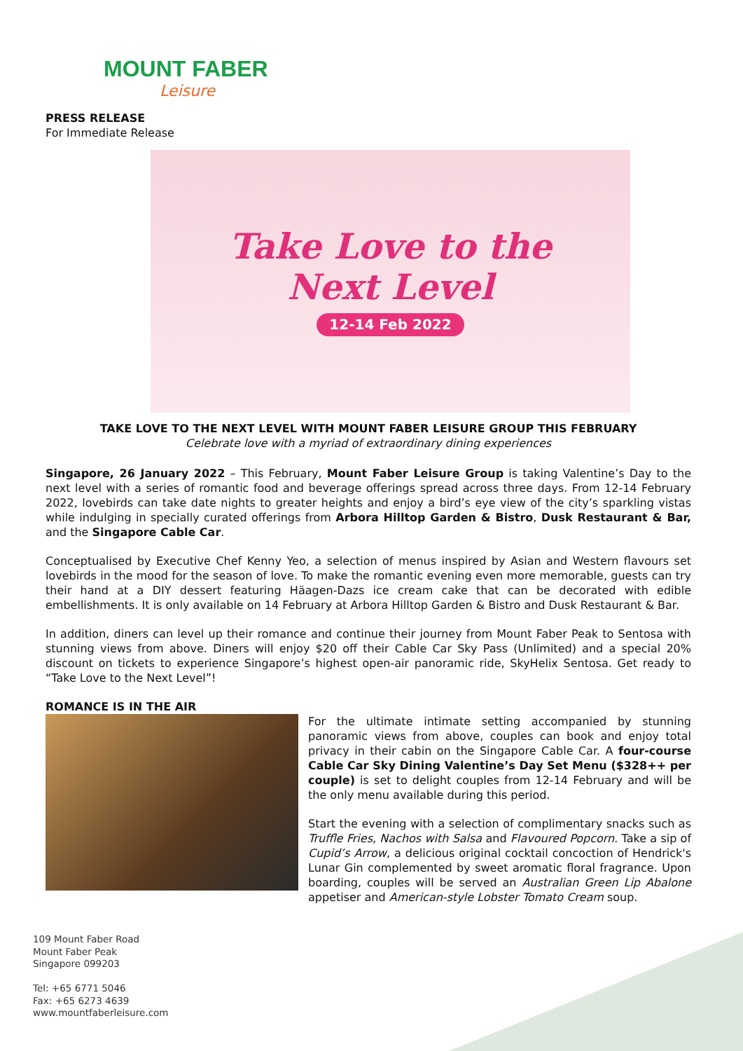MOUNT FABER
Leisure
PRESS RELEASE
For Immediate Release
Take Love to the
Next Level
12-14 Feb 2022
TAKE LOVE TO THE NEXT LEVEL WITH MOUNT FABER LEISURE GROUP THIS FEBRUARY
Celebrate love with a myriad of extraordinary dining experiences
Singapore, 26 January 2022 – This February, Mount Faber Leisure Group is taking Valentine’s Day to the next level with a series of romantic food and beverage offerings spread across three days. From 12-14 February 2022, lovebirds can take date nights to greater heights and enjoy a bird’s eye view of the city’s sparkling vistas while indulging in specially curated offerings from Arbora Hilltop Garden & Bistro, Dusk Restaurant & Bar, and the Singapore Cable Car.
Conceptualised by Executive Chef Kenny Yeo, a selection of menus inspired by Asian and Western flavours set lovebirds in the mood for the season of love. To make the romantic evening even more memorable, guests can try their hand at a DIY dessert featuring Häagen-Dazs ice cream cake that can be decorated with edible embellishments. It is only available on 14 February at Arbora Hilltop Garden & Bistro and Dusk Restaurant & Bar.
In addition, diners can level up their romance and continue their journey from Mount Faber Peak to Sentosa with stunning views from above. Diners will enjoy $20 off their Cable Car Sky Pass (Unlimited) and a special 20% discount on tickets to experience Singapore’s highest open-air panoramic ride, SkyHelix Sentosa. Get ready to “Take Love to the Next Level”!
ROMANCE IS IN THE AIR
For the ultimate intimate setting accompanied by stunning panoramic views from above, couples can book and enjoy total privacy in their cabin on the Singapore Cable Car. A four-course Cable Car Sky Dining Valentine’s Day Set Menu ($328++ per couple) is set to delight couples from 12-14 February and will be the only menu available during this period.
Start the evening with a selection of complimentary snacks such as Truffle Fries, Nachos with Salsa and Flavoured Popcorn. Take a sip of Cupid’s Arrow, a delicious original cocktail concoction of Hendrick's Lunar Gin complemented by sweet aromatic floral fragrance. Upon boarding, couples will be served an Australian Green Lip Abalone appetiser and American-style Lobster Tomato Cream soup.
109 Mount Faber Road
Mount Faber Peak
Singapore 099203
Tel: +65 6771 5046
Fax: +65 6273 4639
www.mountfaberleisure.com